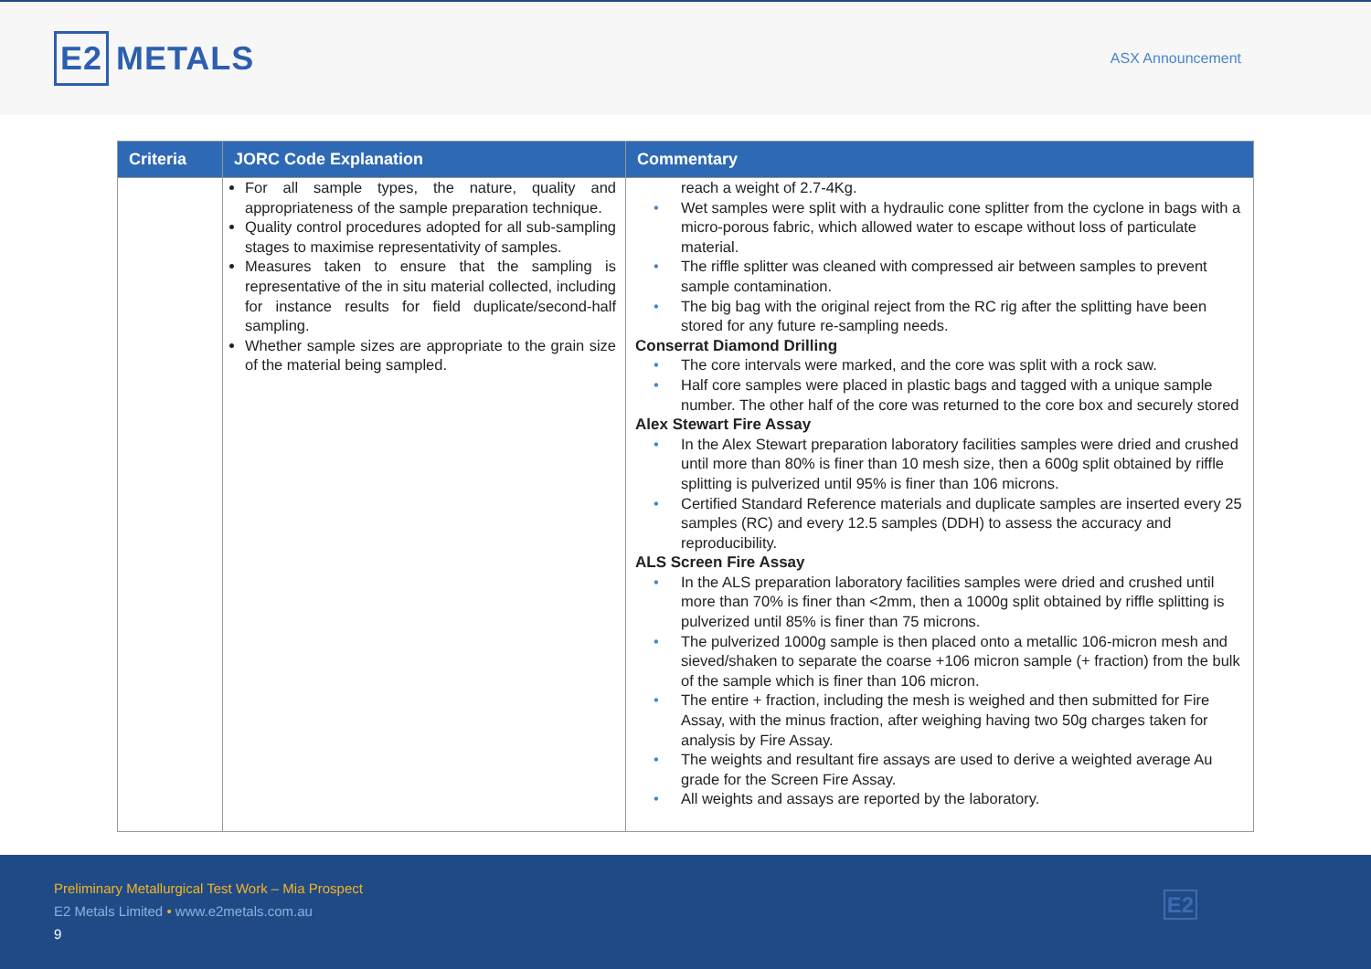E2 METALS
ASX Announcement
| Criteria | JORC Code Explanation | Commentary |
| --- | --- | --- |
| | For all sample types, the nature, quality and appropriateness of the sample preparation technique. Quality control procedures adopted for all sub-sampling stages to maximise representativity of samples. Measures taken to ensure that the sampling is representative of the in situ material collected, including for instance results for field duplicate/second-half sampling. Whether sample sizes are appropriate to the grain size of the material being sampled. | reach a weight of 2.7-4Kg. • Wet samples were split with a hydraulic cone splitter from the cyclone in bags with a micro-porous fabric, which allowed water to escape without loss of particulate material. • The riffle splitter was cleaned with compressed air between samples to prevent sample contamination. • The big bag with the original reject from the RC rig after the splitting have been stored for any future re-sampling needs. Conserrat Diamond Drilling • The core intervals were marked, and the core was split with a rock saw. • Half core samples were placed in plastic bags and tagged with a unique sample number. The other half of the core was returned to the core box and securely stored Alex Stewart Fire Assay • In the Alex Stewart preparation laboratory facilities samples were dried and crushed until more than 80% is finer than 10 mesh size, then a 600g split obtained by riffle splitting is pulverized until 95% is finer than 106 microns. • Certified Standard Reference materials and duplicate samples are inserted every 25 samples (RC) and every 12.5 samples (DDH) to assess the accuracy and reproducibility. ALS Screen Fire Assay • In the ALS preparation laboratory facilities samples were dried and crushed until more than 70% is finer than <2mm, then a 1000g split obtained by riffle splitting is pulverized until 85% is finer than 75 microns. • The pulverized 1000g sample is then placed onto a metallic 106-micron mesh and sieved/shaken to separate the coarse +106 micron sample (+ fraction) from the bulk of the sample which is finer than 106 micron. • The entire + fraction, including the mesh is weighed and then submitted for Fire Assay, with the minus fraction, after weighing having two 50g charges taken for analysis by Fire Assay. • The weights and resultant fire assays are used to derive a weighted average Au grade for the Screen Fire Assay. • All weights and assays are reported by the laboratory. |
Preliminary Metallurgical Test Work – Mia Prospect
E2 Metals Limited • www.e2metals.com.au
9
E2